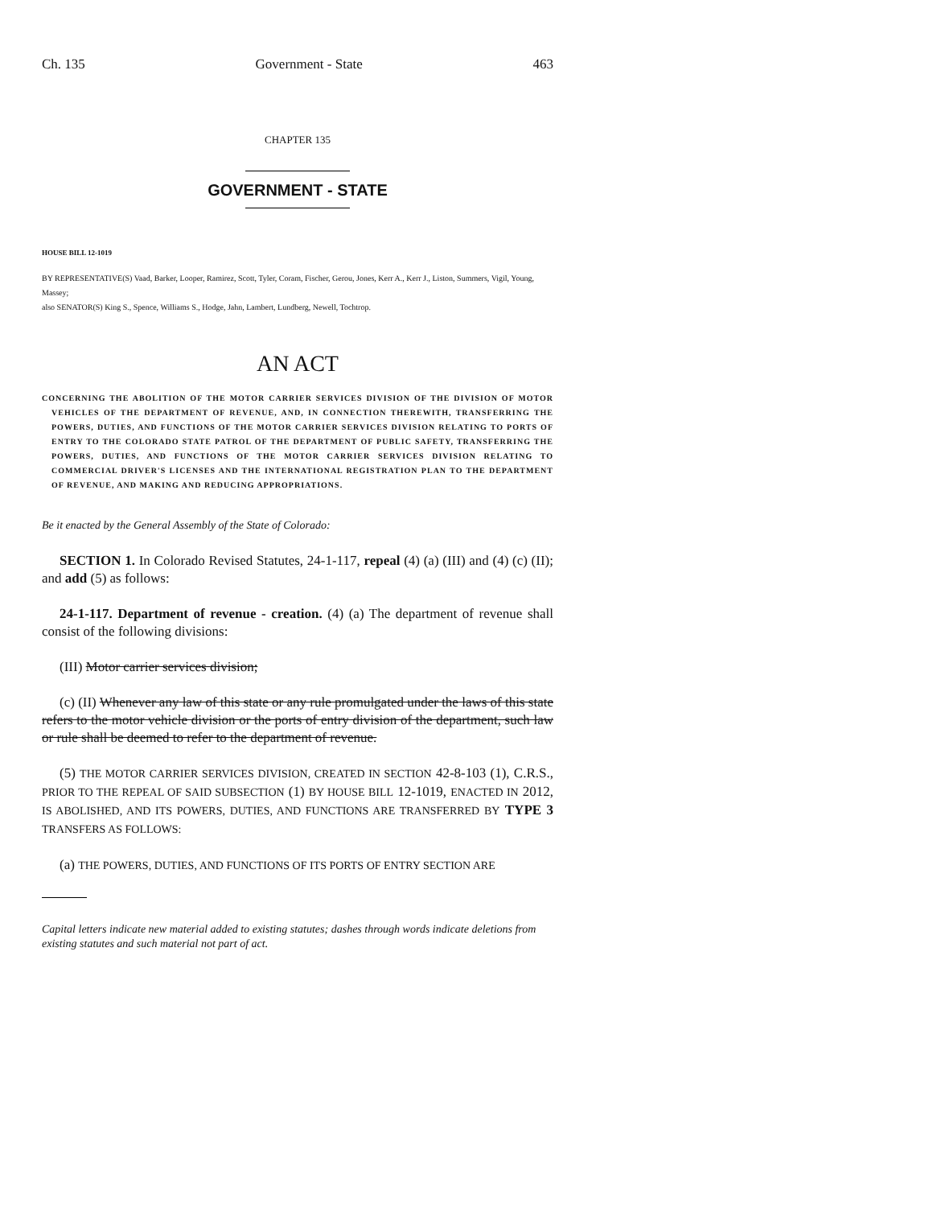Ch. 135 Government - State 463
CHAPTER 135
GOVERNMENT - STATE
HOUSE BILL 12-1019
BY REPRESENTATIVE(S) Vaad, Barker, Looper, Ramirez, Scott, Tyler, Coram, Fischer, Gerou, Jones, Kerr A., Kerr J., Liston, Summers, Vigil, Young, Massey;
also SENATOR(S) King S., Spence, Williams S., Hodge, Jahn, Lambert, Lundberg, Newell, Tochtrop.
AN ACT
CONCERNING THE ABOLITION OF THE MOTOR CARRIER SERVICES DIVISION OF THE DIVISION OF MOTOR VEHICLES OF THE DEPARTMENT OF REVENUE, AND, IN CONNECTION THEREWITH, TRANSFERRING THE POWERS, DUTIES, AND FUNCTIONS OF THE MOTOR CARRIER SERVICES DIVISION RELATING TO PORTS OF ENTRY TO THE COLORADO STATE PATROL OF THE DEPARTMENT OF PUBLIC SAFETY, TRANSFERRING THE POWERS, DUTIES, AND FUNCTIONS OF THE MOTOR CARRIER SERVICES DIVISION RELATING TO COMMERCIAL DRIVER'S LICENSES AND THE INTERNATIONAL REGISTRATION PLAN TO THE DEPARTMENT OF REVENUE, AND MAKING AND REDUCING APPROPRIATIONS.
Be it enacted by the General Assembly of the State of Colorado:
SECTION 1. In Colorado Revised Statutes, 24-1-117, repeal (4) (a) (III) and (4) (c) (II); and add (5) as follows:
24-1-117. Department of revenue - creation. (4) (a) The department of revenue shall consist of the following divisions:
(III) Motor carrier services division;
(c) (II) Whenever any law of this state or any rule promulgated under the laws of this state refers to the motor vehicle division or the ports of entry division of the department, such law or rule shall be deemed to refer to the department of revenue.
(5) THE MOTOR CARRIER SERVICES DIVISION, CREATED IN SECTION 42-8-103 (1), C.R.S., PRIOR TO THE REPEAL OF SAID SUBSECTION (1) BY HOUSE BILL 12-1019, ENACTED IN 2012, IS ABOLISHED, AND ITS POWERS, DUTIES, AND FUNCTIONS ARE TRANSFERRED BY TYPE 3 TRANSFERS AS FOLLOWS:
(a) THE POWERS, DUTIES, AND FUNCTIONS OF ITS PORTS OF ENTRY SECTION ARE
Capital letters indicate new material added to existing statutes; dashes through words indicate deletions from existing statutes and such material not part of act.